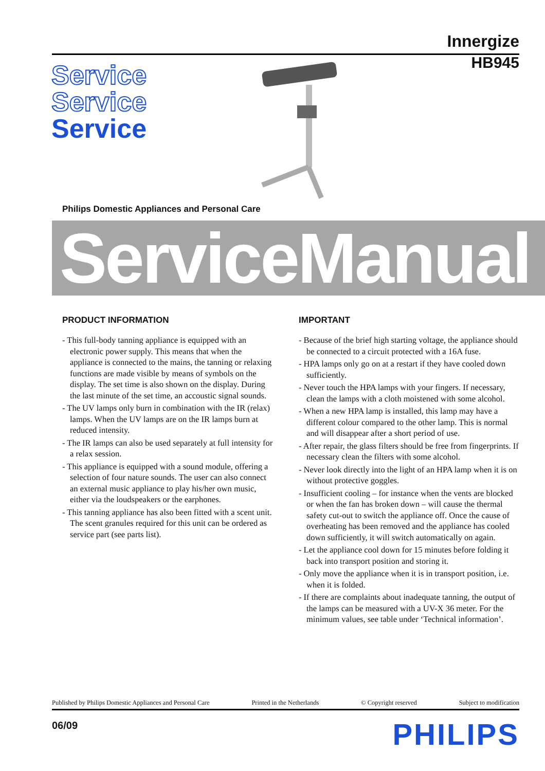Innergize
Service
Service
Service
HB945
Philips Domestic Appliances and Personal Care
ServiceManual
PRODUCT INFORMATION
- This full-body tanning appliance is equipped with an electronic power supply. This means that when the appliance is connected to the mains, the tanning or relaxing functions are made visible by means of symbols on the display. The set time is also shown on the display. During the last minute of the set time, an accoustic signal sounds.
- The UV lamps only burn in combination with the IR (relax) lamps. When the UV lamps are on the IR lamps burn at reduced intensity.
- The IR lamps can also be used separately at full intensity for a relax session.
- This appliance is equipped with a sound module, offering a selection of four nature sounds. The user can also connect an external music appliance to play his/her own music, either via the loudspeakers or the earphones.
- This tanning appliance has also been fitted with a scent unit. The scent granules required for this unit can be ordered as service part (see parts list).
IMPORTANT
- Because of the brief high starting voltage, the appliance should be connected to a circuit protected with a 16A fuse.
- HPA lamps only go on at a restart if they have cooled down sufficiently.
- Never touch the HPA lamps with your fingers. If necessary, clean the lamps with a cloth moistened with some alcohol.
- When a new HPA lamp is installed, this lamp may have a different colour compared to the other lamp. This is normal and will disappear after a short period of use.
- After repair, the glass filters should be free from fingerprints. If necessary clean the filters with some alcohol.
- Never look directly into the light of an HPA lamp when it is on without protective goggles.
- Insufficient cooling – for instance when the vents are blocked or when the fan has broken down – will cause the thermal safety cut-out to switch the appliance off. Once the cause of overheating has been removed and the appliance has cooled down sufficiently, it will switch automatically on again.
- Let the appliance cool down for 15 minutes before folding it back into transport position and storing it.
- Only move the appliance when it is in transport position, i.e. when it is folded.
- If there are complaints about inadequate tanning, the output of the lamps can be measured with a UV-X 36 meter. For the minimum values, see table under ‘Technical information’.
Published by Philips Domestic Appliances and Personal Care Printed in the Netherlands © Copyright reserved Subject to modification
06/09 PHILIPS